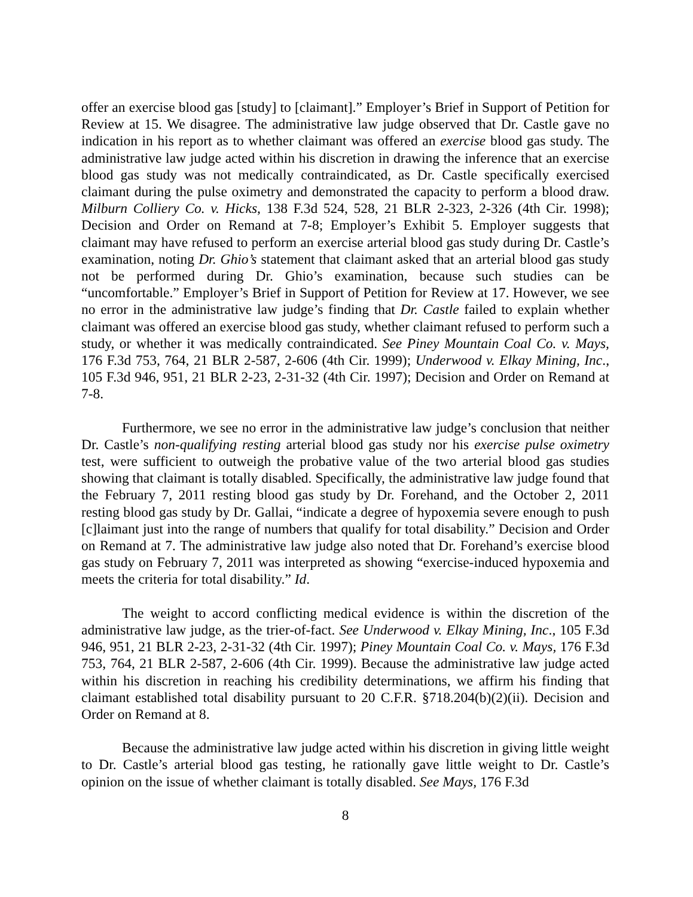offer an exercise blood gas [study] to [claimant].” Employer’s Brief in Support of Petition for Review at 15. We disagree. The administrative law judge observed that Dr. Castle gave no indication in his report as to whether claimant was offered an exercise blood gas study. The administrative law judge acted within his discretion in drawing the inference that an exercise blood gas study was not medically contraindicated, as Dr. Castle specifically exercised claimant during the pulse oximetry and demonstrated the capacity to perform a blood draw. Milburn Colliery Co. v. Hicks, 138 F.3d 524, 528, 21 BLR 2-323, 2-326 (4th Cir. 1998); Decision and Order on Remand at 7-8; Employer’s Exhibit 5. Employer suggests that claimant may have refused to perform an exercise arterial blood gas study during Dr. Castle’s examination, noting Dr. Ghio’s statement that claimant asked that an arterial blood gas study not be performed during Dr. Ghio’s examination, because such studies can be “uncomfortable.” Employer’s Brief in Support of Petition for Review at 17. However, we see no error in the administrative law judge’s finding that Dr. Castle failed to explain whether claimant was offered an exercise blood gas study, whether claimant refused to perform such a study, or whether it was medically contraindicated. See Piney Mountain Coal Co. v. Mays, 176 F.3d 753, 764, 21 BLR 2-587, 2-606 (4th Cir. 1999); Underwood v. Elkay Mining, Inc., 105 F.3d 946, 951, 21 BLR 2-23, 2-31-32 (4th Cir. 1997); Decision and Order on Remand at 7-8.
Furthermore, we see no error in the administrative law judge’s conclusion that neither Dr. Castle’s non-qualifying resting arterial blood gas study nor his exercise pulse oximetry test, were sufficient to outweigh the probative value of the two arterial blood gas studies showing that claimant is totally disabled. Specifically, the administrative law judge found that the February 7, 2011 resting blood gas study by Dr. Forehand, and the October 2, 2011 resting blood gas study by Dr. Gallai, “indicate a degree of hypoxemia severe enough to push [c]laimant just into the range of numbers that qualify for total disability.” Decision and Order on Remand at 7. The administrative law judge also noted that Dr. Forehand’s exercise blood gas study on February 7, 2011 was interpreted as showing “exercise-induced hypoxemia and meets the criteria for total disability.” Id.
The weight to accord conflicting medical evidence is within the discretion of the administrative law judge, as the trier-of-fact. See Underwood v. Elkay Mining, Inc., 105 F.3d 946, 951, 21 BLR 2-23, 2-31-32 (4th Cir. 1997); Piney Mountain Coal Co. v. Mays, 176 F.3d 753, 764, 21 BLR 2-587, 2-606 (4th Cir. 1999). Because the administrative law judge acted within his discretion in reaching his credibility determinations, we affirm his finding that claimant established total disability pursuant to 20 C.F.R. §718.204(b)(2)(ii). Decision and Order on Remand at 8.
Because the administrative law judge acted within his discretion in giving little weight to Dr. Castle’s arterial blood gas testing, he rationally gave little weight to Dr. Castle’s opinion on the issue of whether claimant is totally disabled. See Mays, 176 F.3d
8